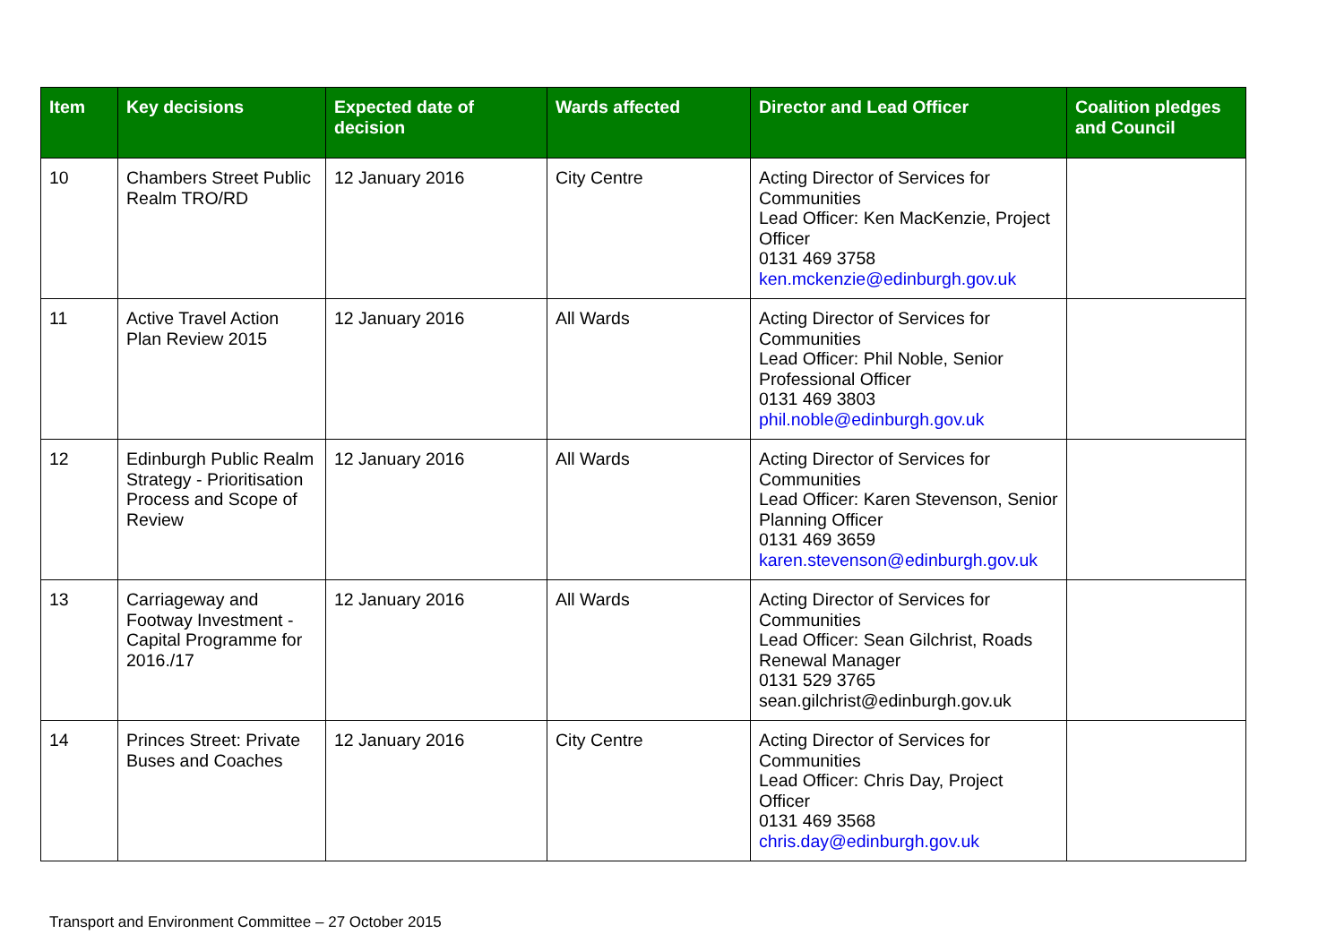| Item | Key decisions | Expected date of decision | Wards affected | Director and Lead Officer | Coalition pledges and Council |
| --- | --- | --- | --- | --- | --- |
| 10 | Chambers Street Public Realm TRO/RD | 12 January 2016 | City Centre | Acting Director of Services for Communities Lead Officer: Ken MacKenzie, Project Officer 0131 469 3758 ken.mckenzie@edinburgh.gov.uk | |
| 11 | Active Travel Action Plan Review 2015 | 12 January 2016 | All Wards | Acting Director of Services for Communities Lead Officer: Phil Noble, Senior Professional Officer 0131 469 3803 phil.noble@edinburgh.gov.uk | |
| 12 | Edinburgh Public Realm Strategy - Prioritisation Process and Scope of Review | 12 January 2016 | All Wards | Acting Director of Services for Communities Lead Officer: Karen Stevenson, Senior Planning Officer 0131 469 3659 karen.stevenson@edinburgh.gov.uk | |
| 13 | Carriageway and Footway Investment - Capital Programme for 2016./17 | 12 January 2016 | All Wards | Acting Director of Services for Communities Lead Officer: Sean Gilchrist, Roads Renewal Manager 0131 529 3765 sean.gilchrist@edinburgh.gov.uk | |
| 14 | Princes Street: Private Buses and Coaches | 12 January 2016 | City Centre | Acting Director of Services for Communities Lead Officer: Chris Day, Project Officer 0131 469 3568 chris.day@edinburgh.gov.uk | |
Transport and Environment Committee – 27 October 2015